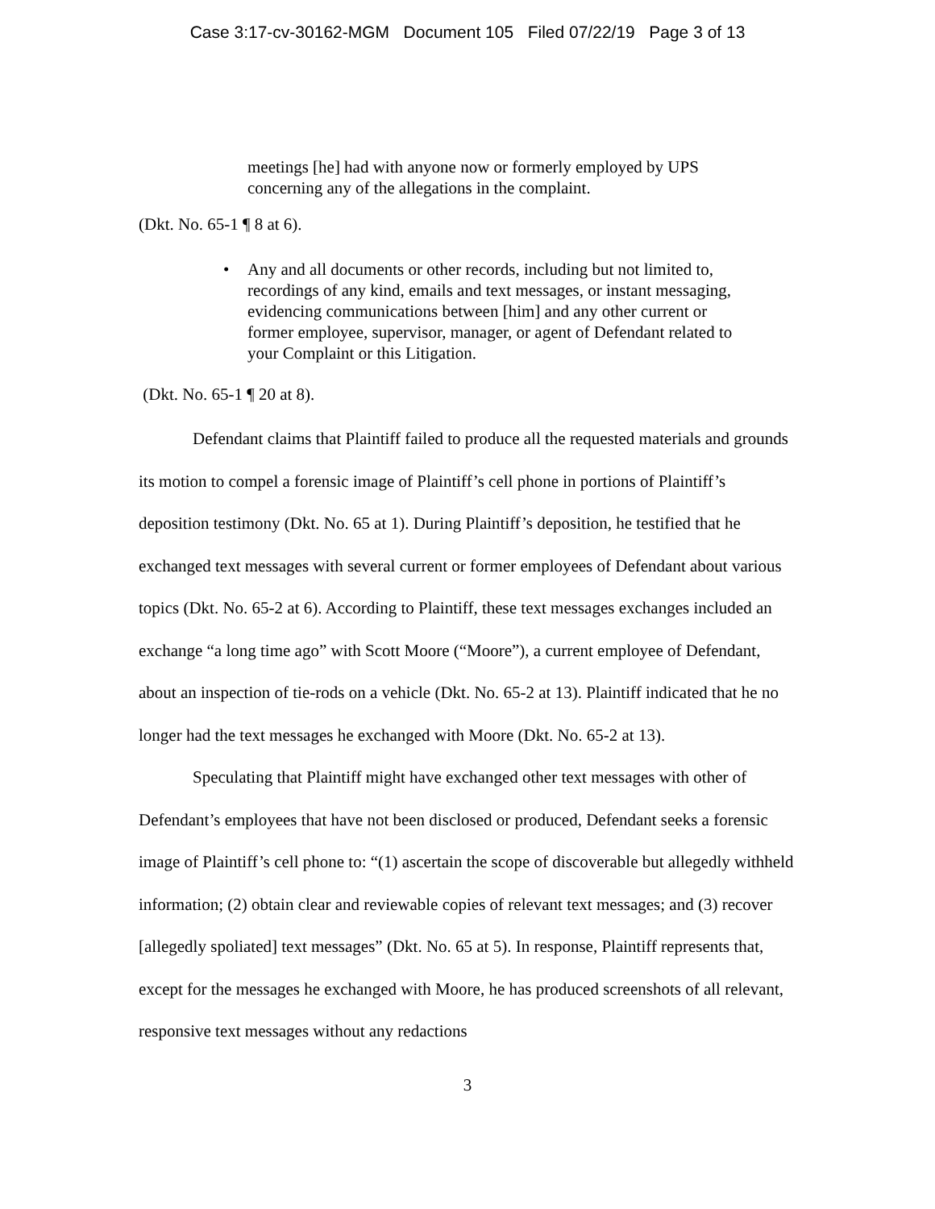Case 3:17-cv-30162-MGM Document 105 Filed 07/22/19 Page 3 of 13
meetings [he] had with anyone now or formerly employed by UPS concerning any of the allegations in the complaint.
(Dkt. No. 65-1 ¶ 8 at 6).
• Any and all documents or other records, including but not limited to, recordings of any kind, emails and text messages, or instant messaging, evidencing communications between [him] and any other current or former employee, supervisor, manager, or agent of Defendant related to your Complaint or this Litigation.
(Dkt. No. 65-1 ¶ 20 at 8).
Defendant claims that Plaintiff failed to produce all the requested materials and grounds its motion to compel a forensic image of Plaintiff’s cell phone in portions of Plaintiff’s deposition testimony (Dkt. No. 65 at 1). During Plaintiff’s deposition, he testified that he exchanged text messages with several current or former employees of Defendant about various topics (Dkt. No. 65-2 at 6). According to Plaintiff, these text messages exchanges included an exchange “a long time ago” with Scott Moore (“Moore”), a current employee of Defendant, about an inspection of tie-rods on a vehicle (Dkt. No. 65-2 at 13). Plaintiff indicated that he no longer had the text messages he exchanged with Moore (Dkt. No. 65-2 at 13).
Speculating that Plaintiff might have exchanged other text messages with other of Defendant’s employees that have not been disclosed or produced, Defendant seeks a forensic image of Plaintiff’s cell phone to: “(1) ascertain the scope of discoverable but allegedly withheld information; (2) obtain clear and reviewable copies of relevant text messages; and (3) recover [allegedly spoliated] text messages” (Dkt. No. 65 at 5). In response, Plaintiff represents that, except for the messages he exchanged with Moore, he has produced screenshots of all relevant, responsive text messages without any redactions
3